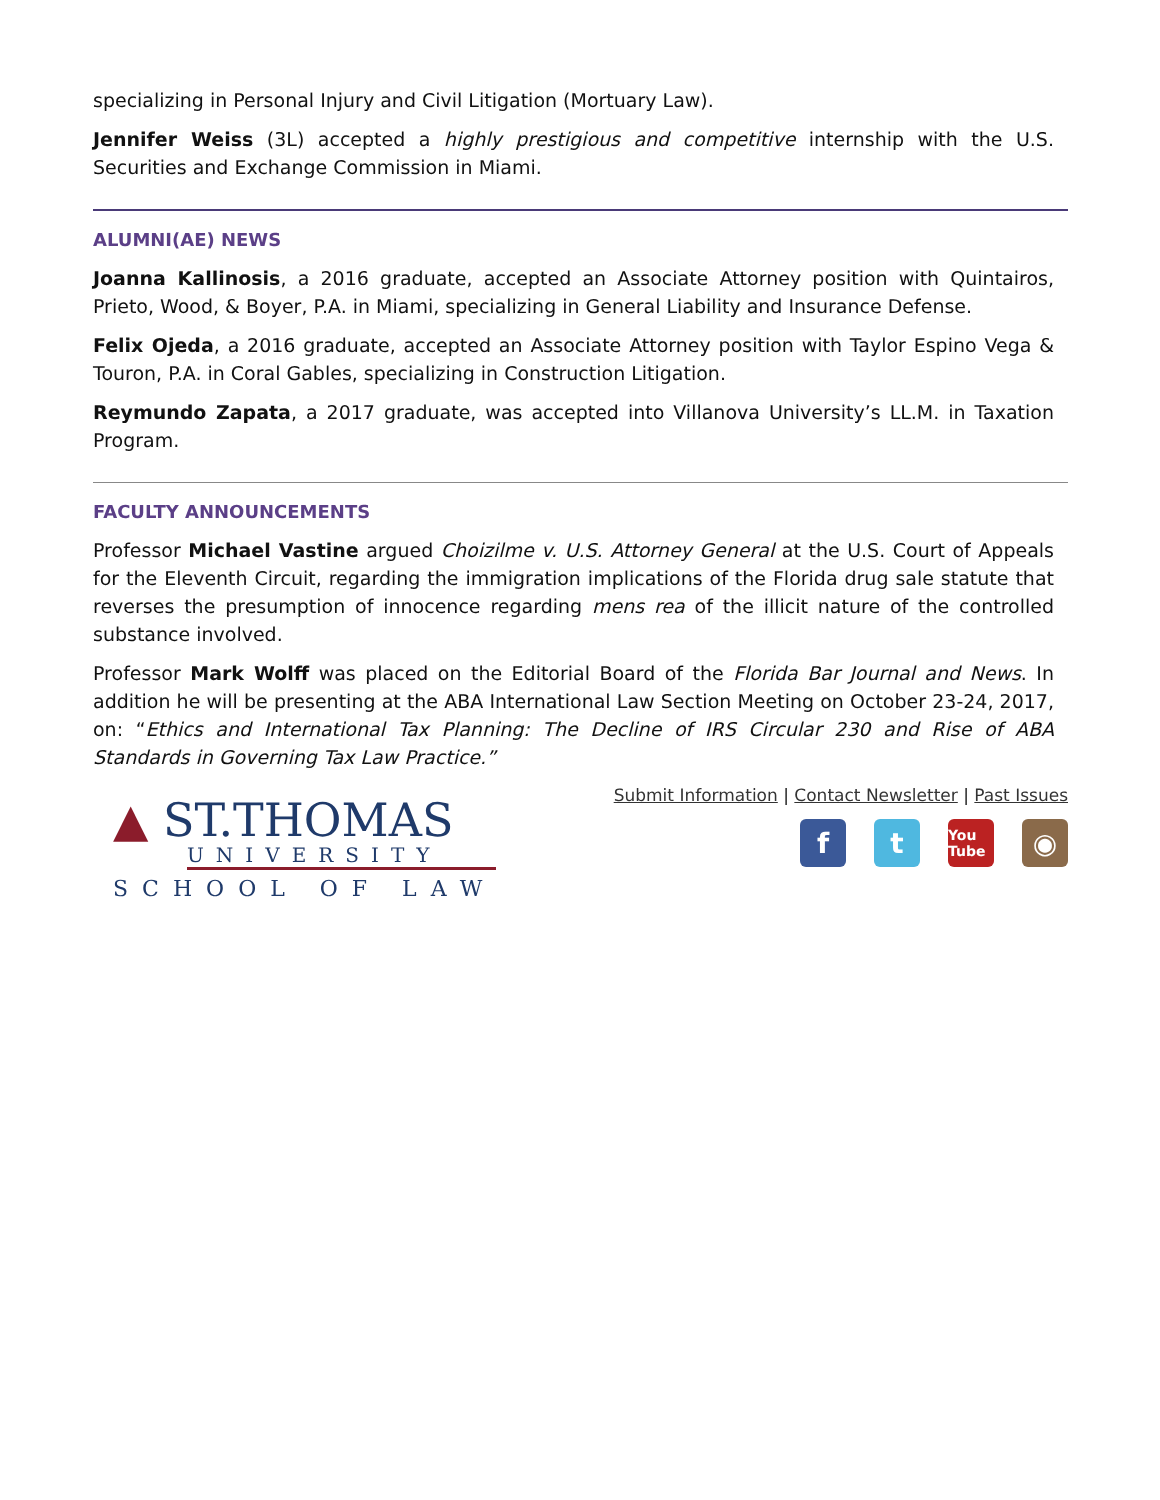specializing in Personal Injury and Civil Litigation (Mortuary Law).
Jennifer Weiss (3L) accepted a highly prestigious and competitive internship with the U.S. Securities and Exchange Commission in Miami.
ALUMNI(AE) NEWS
Joanna Kallinosis, a 2016 graduate, accepted an Associate Attorney position with Quintairos, Prieto, Wood, & Boyer, P.A. in Miami, specializing in General Liability and Insurance Defense.
Felix Ojeda, a 2016 graduate, accepted an Associate Attorney position with Taylor Espino Vega & Touron, P.A. in Coral Gables, specializing in Construction Litigation.
Reymundo Zapata, a 2017 graduate, was accepted into Villanova University’s LL.M. in Taxation Program.
FACULTY ANNOUNCEMENTS
Professor Michael Vastine argued Choizilme v. U.S. Attorney General at the U.S. Court of Appeals for the Eleventh Circuit, regarding the immigration implications of the Florida drug sale statute that reverses the presumption of innocence regarding mens rea of the illicit nature of the controlled substance involved.
Professor Mark Wolff was placed on the Editorial Board of the Florida Bar Journal and News. In addition he will be presenting at the ABA International Law Section Meeting on October 23-24, 2017, on: “Ethics and International Tax Planning: The Decline of IRS Circular 230 and Rise of ABA Standards in Governing Tax Law Practice.”
▲ ST.THOMAS
UNIVERSITY
SCHOOL OF LAW
Submit Information | Contact Newsletter | Past Issues
f t
You Tube
◉